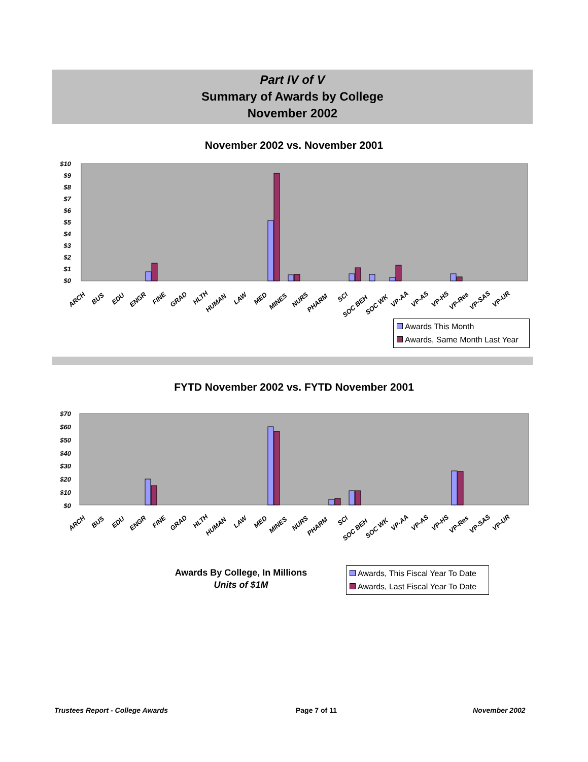Part IV of V
Summary of Awards by College
November 2002
November 2002 vs. November 2001
$10
$9
$8
$7
$6
$5
$4
$3
$2
$1
$0
ARCH
BUS
EDU
ENGR
FINE
GRAD
HLTH
HUMAN
LAW
MED
MINES
NURS
PHARM
SCI
SOC BEH
SOC WK
VP-AA
VP-AS
VP-HS
VP-Res
VP-SAS
VP-UR
Awards This Month
Awards, Same Month Last Year
FYTD November 2002 vs. FYTD November 2001
$70
$60
$50
$40
$30
$20
$10
$0
ARCH
BUS
EDU
ENGR
FINE
GRAD
HLTH
HUMAN
LAW
MED
MINES
NURS
PHARM
SCI
SOC BEH
SOC WK
VP-AA
VP-AS
VP-HS
VP-Res
VP-SAS
VP-UR
Awards By College, In Millions
Units of $1M
Awards, This Fiscal Year To Date
Awards, Last Fiscal Year To Date
Trustees Report - College Awards
Page 7 of 11 November 2002